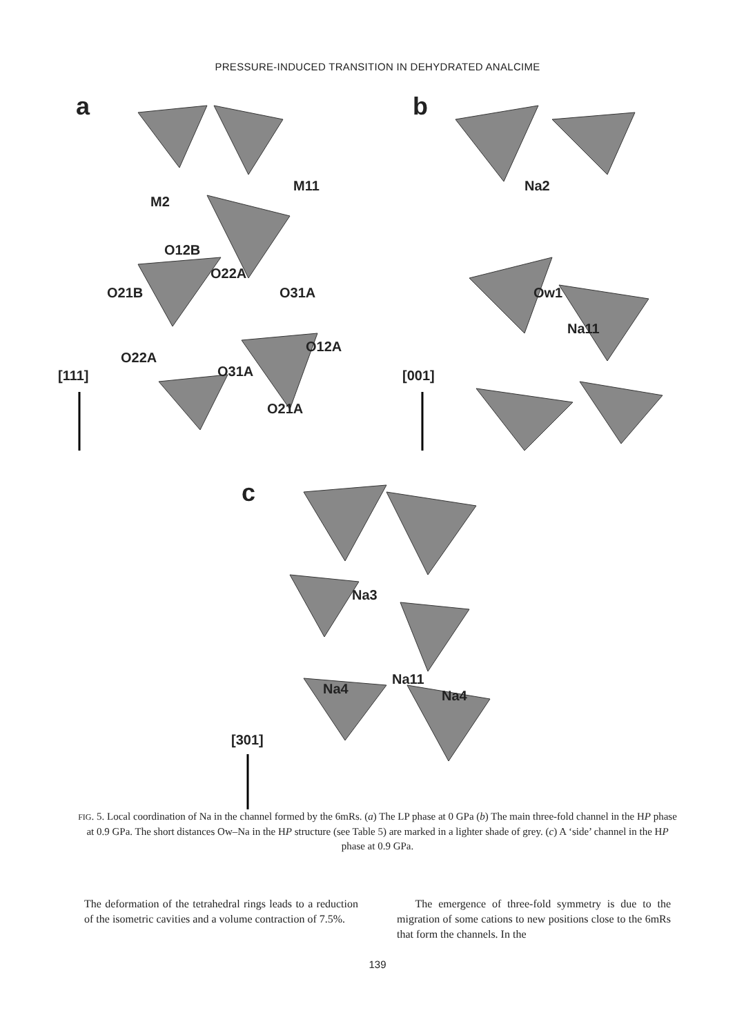PRESSURE-INDUCED TRANSITION IN DEHYDRATED ANALCIME
a b
c
M11
M2
O12B
O22A
O21B O31A
O12A
O22A
O31A
O21A
[111]
Na2
Ow1
Na11
[001]
Na3
Na11
Na4 Na4
[301]
FIG. 5. Local coordination of Na in the channel formed by the 6mRs. (a) The LP phase at 0 GPa (b) The main three-fold channel in the HP phase at 0.9 GPa. The short distances Ow–Na in the HP structure (see Table 5) are marked in a lighter shade of grey. (c) A ‘side’ channel in the HP phase at 0.9 GPa.
The deformation of the tetrahedral rings leads to a reduction of the isometric cavities and a volume contraction of 7.5%.
The emergence of three-fold symmetry is due to the migration of some cations to new positions close to the 6mRs that form the channels. In the
139